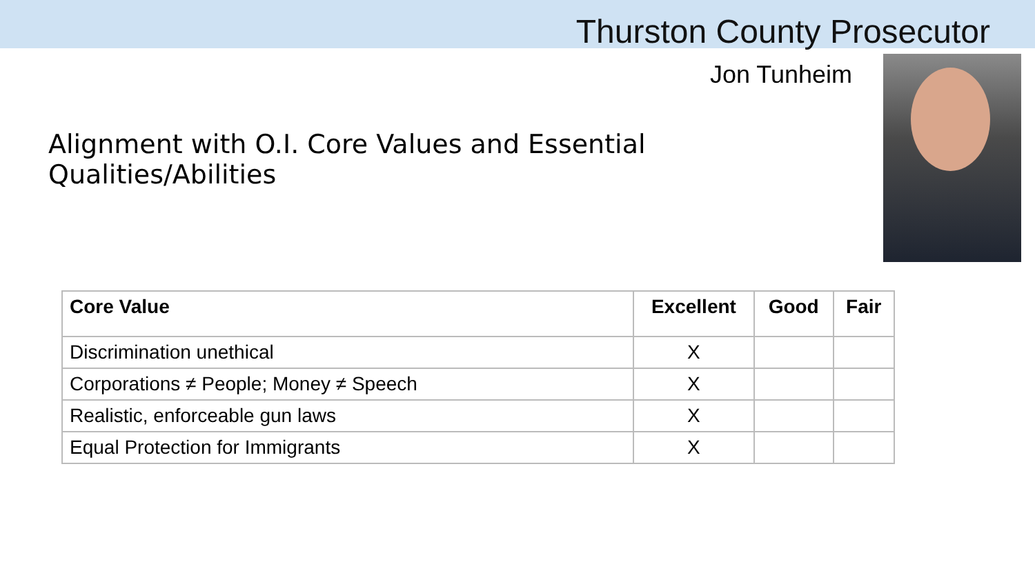Thurston County Prosecutor
Jon Tunheim
Alignment with O.I. Core Values and Essential Qualities/Abilities
| Core Value | Excellent | Good | Fair |
| --- | --- | --- | --- |
| Discrimination unethical | X | | |
| Corporations ≠ People; Money ≠ Speech | X | | |
| Realistic, enforceable gun laws | X | | |
| Equal Protection for Immigrants | X | | |